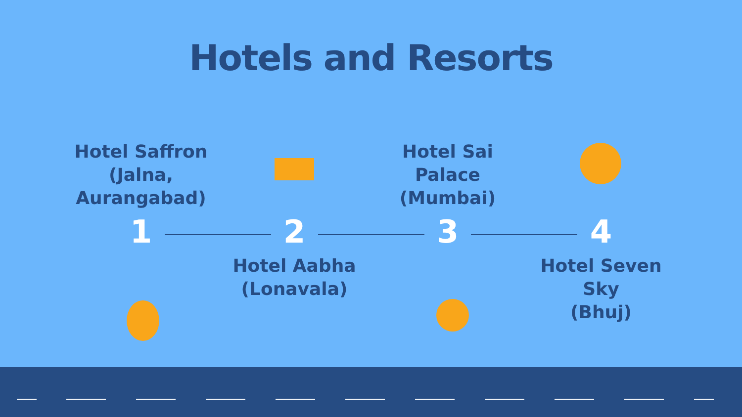Hotels and Resorts
Hotel Saffron
(Jalna, Aurangabad)
1
2
Hotel Aabha
(Lonavala)
Hotel Sai Palace
(Mumbai)
3
4
Hotel Seven Sky
(Bhuj)